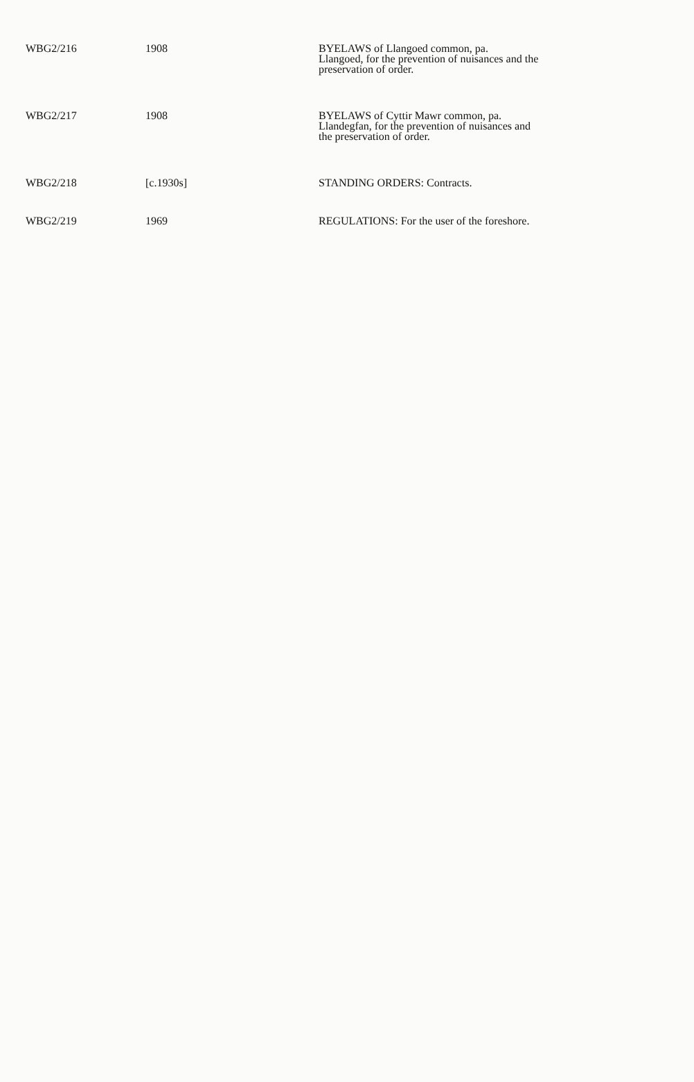| WBG2/216 | 1908 | BYELAWS of Llangoed common, pa. Llangoed, for the prevention of nuisances and the preservation of order. |
| WBG2/217 | 1908 | BYELAWS of Cyttir Mawr common, pa. Llandegfan, for the prevention of nuisances and the preservation of order. |
| WBG2/218 | [c.1930s] | STANDING ORDERS: Contracts. |
| WBG2/219 | 1969 | REGULATIONS: For the user of the foreshore. |